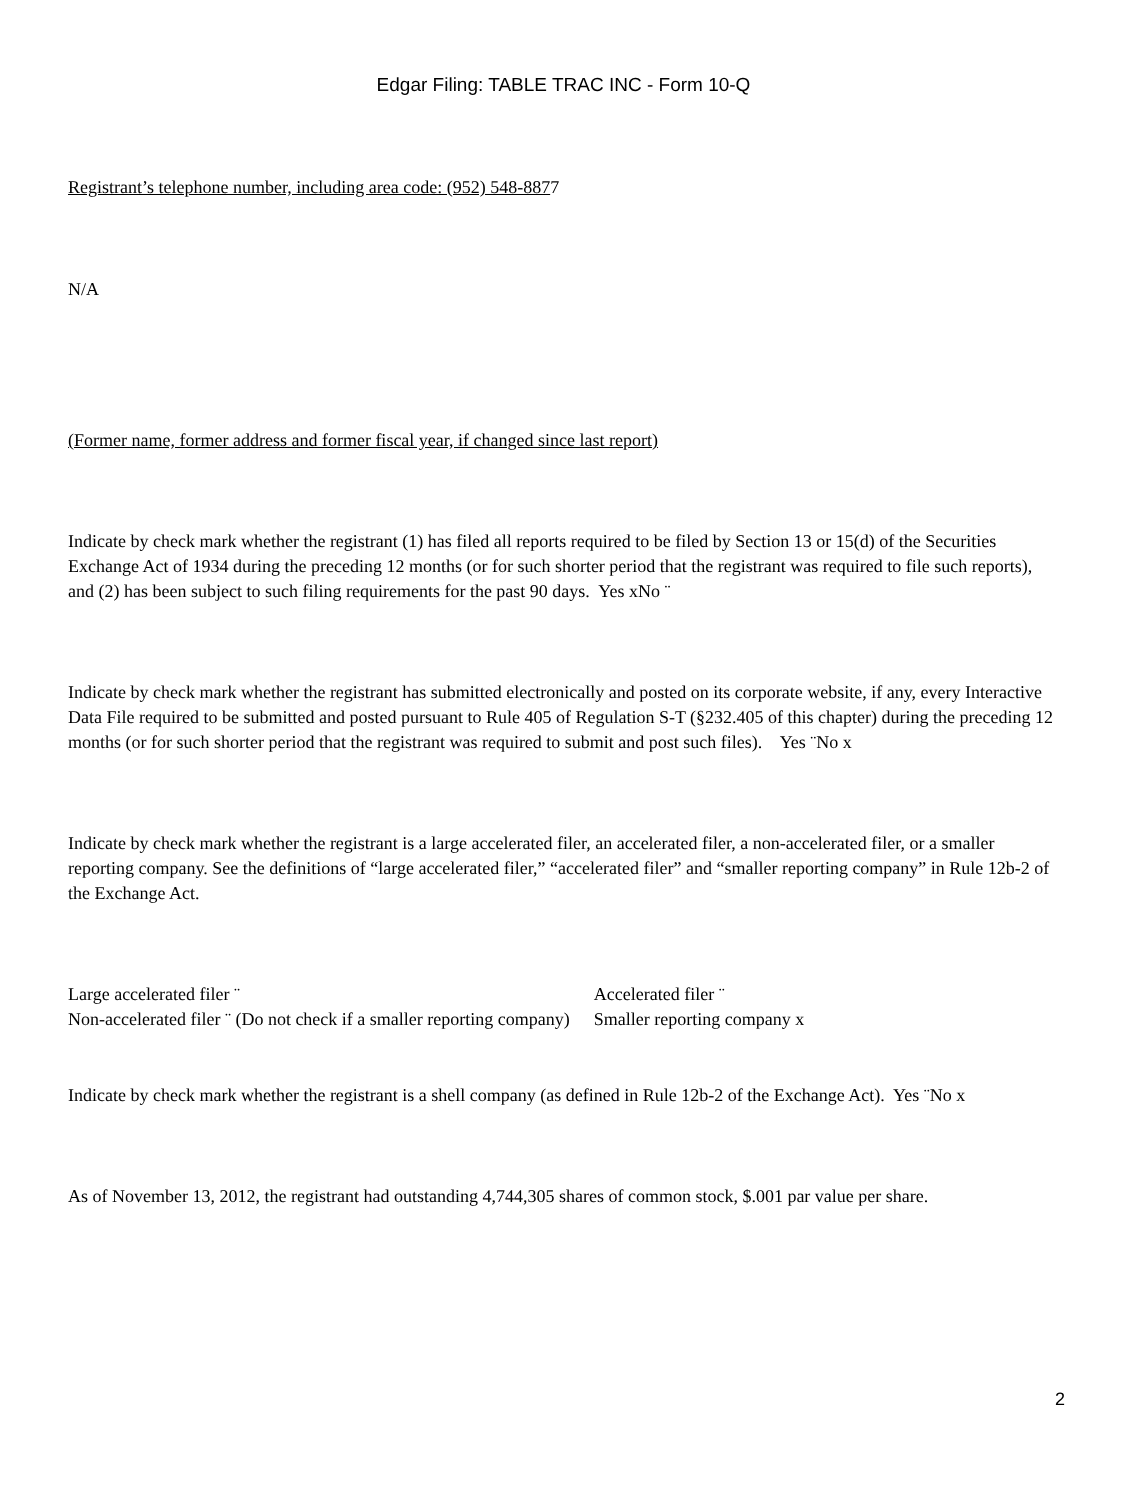Edgar Filing: TABLE TRAC INC - Form 10-Q
Registrant’s telephone number, including area code: (952) 548-8877
N/A
(Former name, former address and former fiscal year, if changed since last report)
Indicate by check mark whether the registrant (1) has filed all reports required to be filed by Section 13 or 15(d) of the Securities Exchange Act of 1934 during the preceding 12 months (or for such shorter period that the registrant was required to file such reports), and (2) has been subject to such filing requirements for the past 90 days. Yes xNo ¨
Indicate by check mark whether the registrant has submitted electronically and posted on its corporate website, if any, every Interactive Data File required to be submitted and posted pursuant to Rule 405 of Regulation S-T (§232.405 of this chapter) during the preceding 12 months (or for such shorter period that the registrant was required to submit and post such files). Yes ¨No x
Indicate by check mark whether the registrant is a large accelerated filer, an accelerated filer, a non-accelerated filer, or a smaller reporting company. See the definitions of “large accelerated filer,” “accelerated filer” and “smaller reporting company” in Rule 12b-2 of the Exchange Act.
| Large accelerated filer ¨ | Accelerated filer ¨ |
| Non-accelerated filer ¨ (Do not check if a smaller reporting company) | Smaller reporting company x |
Indicate by check mark whether the registrant is a shell company (as defined in Rule 12b-2 of the Exchange Act). Yes ¨No x
As of November 13, 2012, the registrant had outstanding 4,744,305 shares of common stock, $.001 par value per share.
2